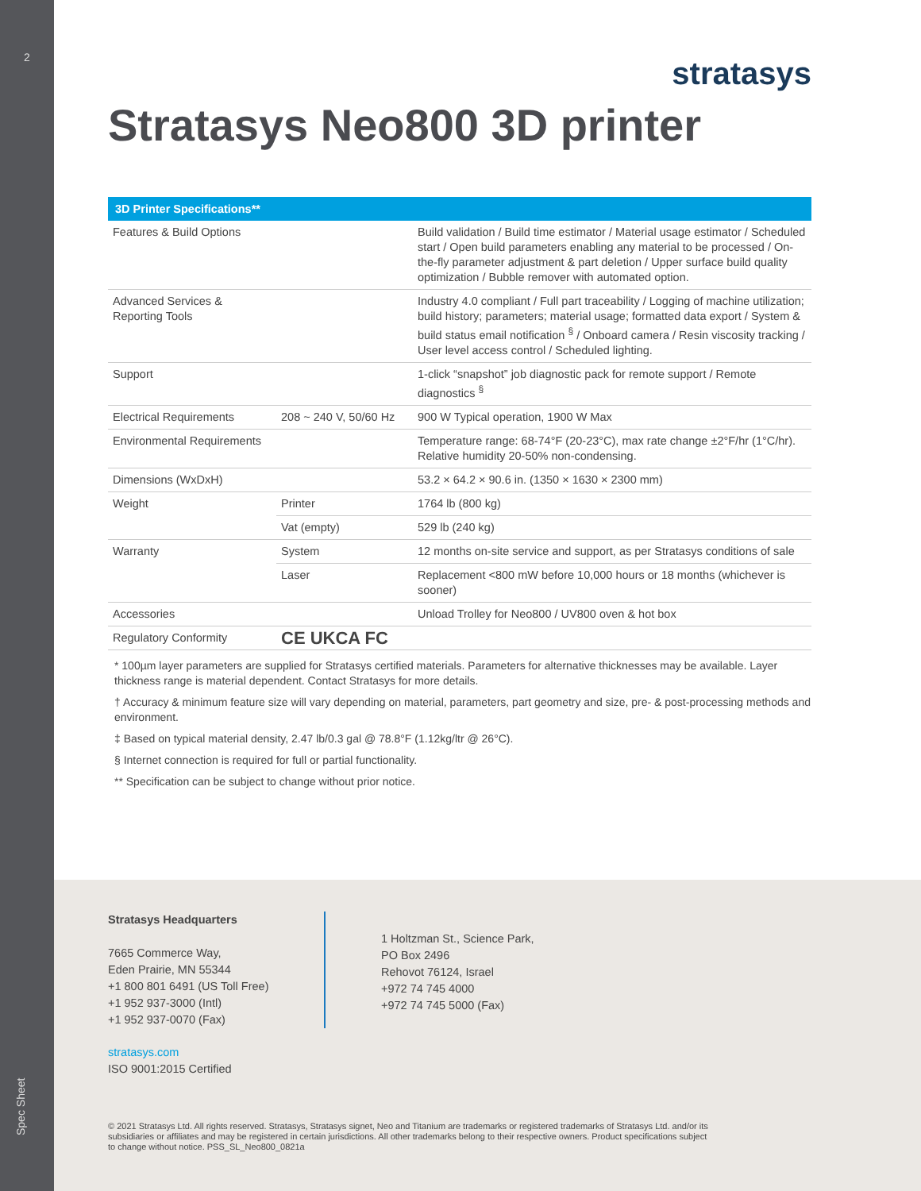2
Spec Sheet
stratasys
Stratasys Neo800 3D printer
| 3D Printer Specifications** | | |
| --- | --- | --- |
| Features & Build Options | | Build validation / Build time estimator / Material usage estimator / Scheduled start / Open build parameters enabling any material to be processed / On-the-fly parameter adjustment & part deletion / Upper surface build quality optimization / Bubble remover with automated option. |
| Advanced Services & Reporting Tools | | Industry 4.0 compliant / Full part traceability / Logging of machine utilization; build history; parameters; material usage; formatted data export / System & build status email notification <sup>§</sup> / Onboard camera / Resin viscosity tracking / User level access control / Scheduled lighting. |
| Support | | 1-click “snapshot” job diagnostic pack for remote support / Remote diagnostics <sup>§</sup> |
| Electrical Requirements | 208 ~ 240 V, 50/60 Hz | 900 W Typical operation, 1900 W Max |
| Environmental Requirements | | Temperature range: 68-74°F (20-23°C), max rate change ±2°F/hr (1°C/hr). Relative humidity 20-50% non-condensing. |
| Dimensions (WxDxH) | | 53.2 × 64.2 × 90.6 in. (1350 × 1630 × 2300 mm) |
| Weight | Printer | 1764 lb (800 kg) |
| | Vat (empty) | 529 lb (240 kg) |
| Warranty | System | 12 months on-site service and support, as per Stratasys conditions of sale |
| | Laser | Replacement <800 mW before 10,000 hours or 18 months (whichever is sooner) |
| Accessories | | Unload Trolley for Neo800 / UV800 oven & hot box |
| Regulatory Conformity | CE UKCA FC | |
* 100µm layer parameters are supplied for Stratasys certified materials. Parameters for alternative thicknesses may be available. Layer thickness range is material dependent. Contact Stratasys for more details.
† Accuracy & minimum feature size will vary depending on material, parameters, part geometry and size, pre- & post-processing methods and environment.
‡ Based on typical material density, 2.47 lb/0.3 gal @ 78.8°F (1.12kg/ltr @ 26°C).
§ Internet connection is required for full or partial functionality.
** Specification can be subject to change without prior notice.
Stratasys Headquarters
7665 Commerce Way,
Eden Prairie, MN 55344
+1 800 801 6491 (US Toll Free)
+1 952 937-3000 (Intl)
+1 952 937-0070 (Fax)
1 Holtzman St., Science Park,
PO Box 2496
Rehovot 76124, Israel
+972 74 745 4000
+972 74 745 5000 (Fax)
stratasys.com
ISO 9001:2015 Certified
© 2021 Stratasys Ltd. All rights reserved. Stratasys, Stratasys signet, Neo and Titanium are trademarks or registered trademarks of Stratasys Ltd. and/or its subsidiaries or affiliates and may be registered in certain jurisdictions. All other trademarks belong to their respective owners. Product specifications subject to change without notice. PSS_SL_Neo800_0821a